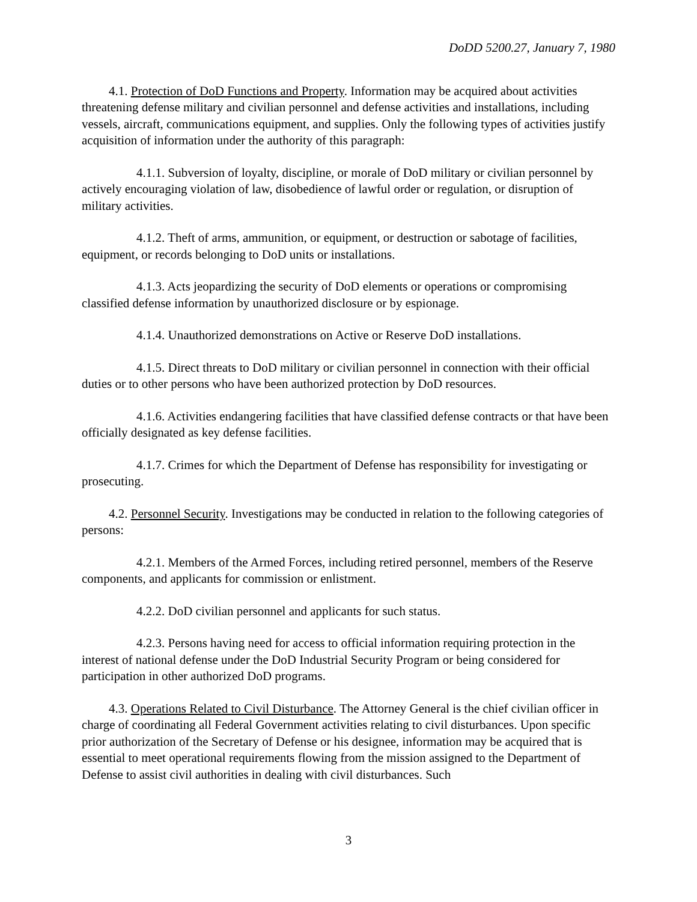DoDD 5200.27, January 7, 1980
4.1. Protection of DoD Functions and Property. Information may be acquired about activities threatening defense military and civilian personnel and defense activities and installations, including vessels, aircraft, communications equipment, and supplies. Only the following types of activities justify acquisition of information under the authority of this paragraph:
4.1.1. Subversion of loyalty, discipline, or morale of DoD military or civilian personnel by actively encouraging violation of law, disobedience of lawful order or regulation, or disruption of military activities.
4.1.2. Theft of arms, ammunition, or equipment, or destruction or sabotage of facilities, equipment, or records belonging to DoD units or installations.
4.1.3. Acts jeopardizing the security of DoD elements or operations or compromising classified defense information by unauthorized disclosure or by espionage.
4.1.4. Unauthorized demonstrations on Active or Reserve DoD installations.
4.1.5. Direct threats to DoD military or civilian personnel in connection with their official duties or to other persons who have been authorized protection by DoD resources.
4.1.6. Activities endangering facilities that have classified defense contracts or that have been officially designated as key defense facilities.
4.1.7. Crimes for which the Department of Defense has responsibility for investigating or prosecuting.
4.2. Personnel Security. Investigations may be conducted in relation to the following categories of persons:
4.2.1. Members of the Armed Forces, including retired personnel, members of the Reserve components, and applicants for commission or enlistment.
4.2.2. DoD civilian personnel and applicants for such status.
4.2.3. Persons having need for access to official information requiring protection in the interest of national defense under the DoD Industrial Security Program or being considered for participation in other authorized DoD programs.
4.3. Operations Related to Civil Disturbance. The Attorney General is the chief civilian officer in charge of coordinating all Federal Government activities relating to civil disturbances. Upon specific prior authorization of the Secretary of Defense or his designee, information may be acquired that is essential to meet operational requirements flowing from the mission assigned to the Department of Defense to assist civil authorities in dealing with civil disturbances. Such
3